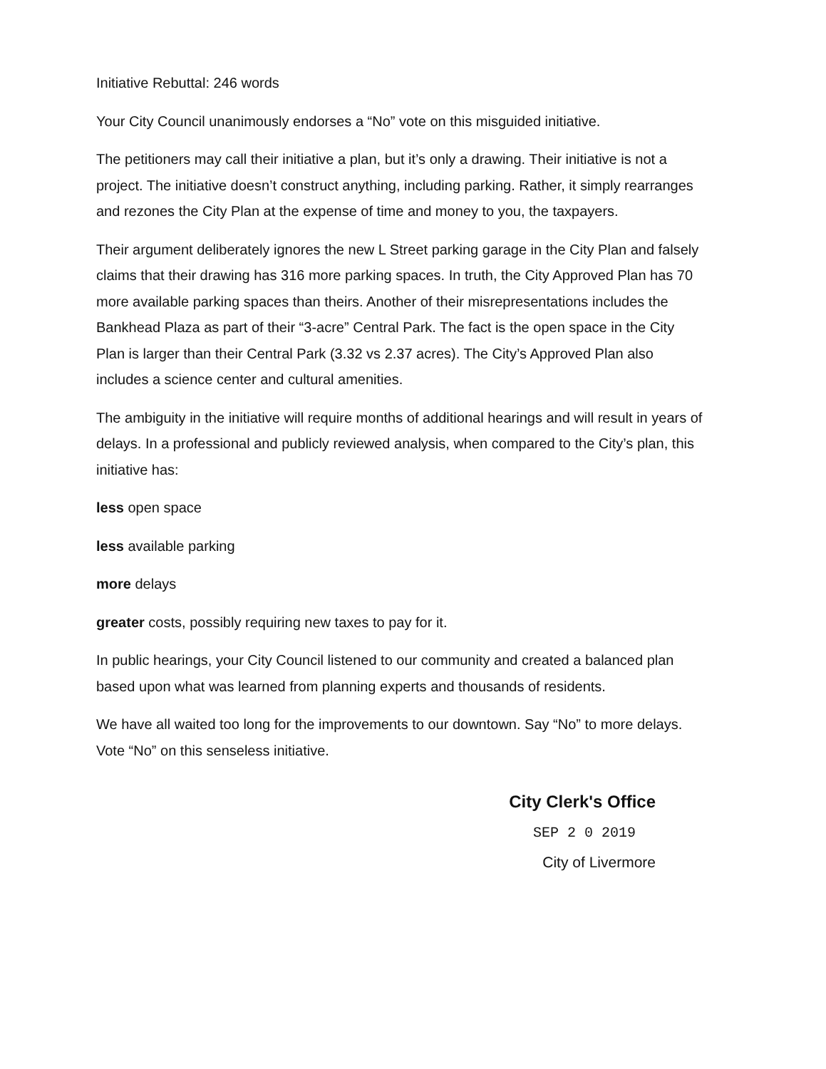Initiative Rebuttal: 246 words
Your City Council unanimously endorses a “No” vote on this misguided initiative.
The petitioners may call their initiative a plan, but it’s only a drawing. Their initiative is not a project. The initiative doesn’t construct anything, including parking. Rather, it simply rearranges and rezones the City Plan at the expense of time and money to you, the taxpayers.
Their argument deliberately ignores the new L Street parking garage in the City Plan and falsely claims that their drawing has 316 more parking spaces. In truth, the City Approved Plan has 70 more available parking spaces than theirs. Another of their misrepresentations includes the Bankhead Plaza as part of their “3-acre” Central Park. The fact is the open space in the City Plan is larger than their Central Park (3.32 vs 2.37 acres). The City’s Approved Plan also includes a science center and cultural amenities.
The ambiguity in the initiative will require months of additional hearings and will result in years of delays. In a professional and publicly reviewed analysis, when compared to the City’s plan, this initiative has:
less open space
less available parking
more delays
greater costs, possibly requiring new taxes to pay for it.
In public hearings, your City Council listened to our community and created a balanced plan based upon what was learned from planning experts and thousands of residents.
We have all waited too long for the improvements to our downtown. Say “No” to more delays. Vote “No” on this senseless initiative.
City Clerk's Office
SEP 2 0 2019
City of Livermore